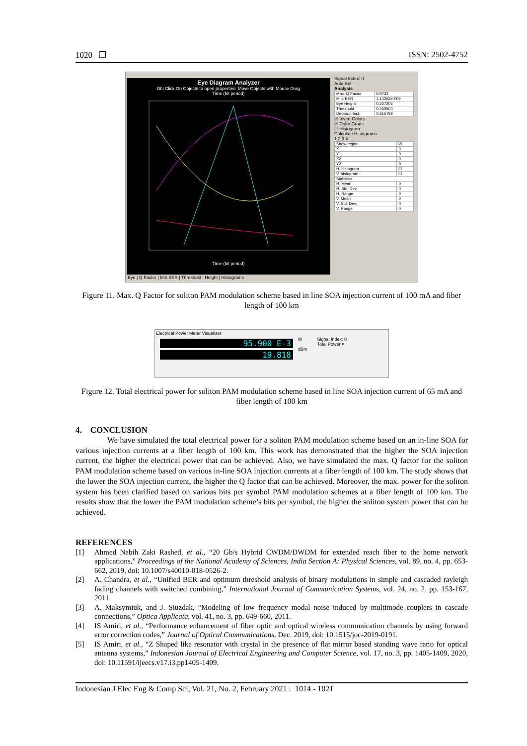1020 ❒ ISSN: 2502-4752
Eye Diagram Analyzer
Dbl Click On Objects to open properties. Move Objects with Mouse Drag
Time (bit period)
Time (bit period)
Eye | Q Factor | Min BER | Threshold | Height | Histograms
Signal Index: 0
Auto Set
Analysis
| Max. Q Factor | 5.9733 |
| Min. BER | 1.14262e-009 |
| Eye Height | 0.227206 |
| Threshold | 0.450504 |
| Decision Inst. | 0.615789 |
☑ Invert Colors
☑ Color Grade
☐ Histogram
Calculate Histograms
1 2 3 4
| Show region | ☑ |
| X1 | 0 |
| Y1 | 0 |
| X2 | 0 |
| Y2 | 0 |
| H. histogram | ☐ |
| V. histogram | ☐ |
| Statistics | |
| H. Mean | 0 |
| H. Std. Dev. | 0 |
| H. Range | 0 |
| V. Mean | 0 |
| V. Std. Dev. | 0 |
| V. Range | 0 |
Figure 11. Max. Q Factor for soliton PAM modulation scheme based in line SOA injection current of 100 mA and fiber length of 100 km
Electrical Power Meter Visualizer
95.900 E-3
19.818
W
dBm
Signal Index: 0
Total Power ▾
Figure 12. Total electrical power for soliton PAM modulation scheme based in line SOA injection current of 65 mA and fiber length of 100 km
4. CONCLUSION
We have simulated the total electrical power for a soliton PAM modulation scheme based on an in-line SOA for various injection currents at a fiber length of 100 km. This work has demonstrated that the higher the SOA injection current, the higher the electrical power that can be achieved. Also, we have simulated the max. Q factor for the soliton PAM modulation scheme based on various in-line SOA injection currents at a fiber length of 100 km. The study shows that the lower the SOA injection current, the higher the Q factor that can be achieved. Moreover, the max. power for the soliton system has been clarified based on various bits per symbol PAM modulation schemes at a fiber length of 100 km. The results show that the lower the PAM modulation scheme’s bits per symbol, the higher the soliton system power that can be achieved.
REFERENCES
[1] Ahmed Nabih Zaki Rashed, et al., “20 Gb/s Hybrid CWDM/DWDM for extended reach fiber to the home network applications,” Proceedings of the National Academy of Sciences, India Section A: Physical Sciences, vol. 89, no. 4, pp. 653-662, 2019, doi: 10.1007/s40010-018-0526-2.
[2] A. Chandra, et al., “Unified BER and optimum threshold analysis of binary modulations in simple and cascaded rayleigh fading channels with switched combining,” International Journal of Communication Systems, vol. 24, no. 2, pp. 153-167, 2011.
[3] A. Maksymiuk, and J. Siuzdak, “Modeling of low frequency modal noise induced by multimode couplers in cascade connections,” Optica Applicata, vol. 41, no. 3, pp. 649-660, 2011.
[4] IS Amiri, et al., “Performance enhancement of fiber optic and optical wireless communication channels by using forward error correction codes,” Journal of Optical Communications, Dec. 2019, doi: 10.1515/joc-2019-0191.
[5] IS Amiri, et al., “Z Shaped like resonator with crystal in the presence of flat mirror based standing wave ratio for optical antenna systems,” Indonesian Journal of Electrical Engineering and Computer Science, vol. 17, no. 3, pp. 1405-1409, 2020, doi: 10.11591/ijeecs.v17.i3.pp1405-1409.
Indonesian J Elec Eng & Comp Sci, Vol. 21, No. 2, February 2021 : 1014 - 1021